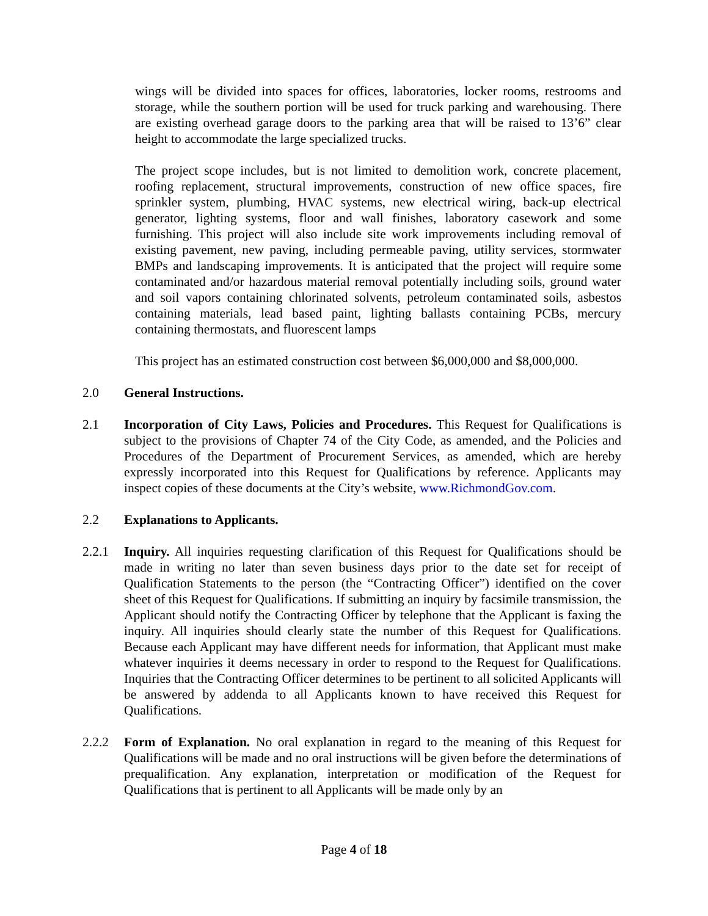wings will be divided into spaces for offices, laboratories, locker rooms, restrooms and storage, while the southern portion will be used for truck parking and warehousing. There are existing overhead garage doors to the parking area that will be raised to 13’6” clear height to accommodate the large specialized trucks.
The project scope includes, but is not limited to demolition work, concrete placement, roofing replacement, structural improvements, construction of new office spaces, fire sprinkler system, plumbing, HVAC systems, new electrical wiring, back-up electrical generator, lighting systems, floor and wall finishes, laboratory casework and some furnishing. This project will also include site work improvements including removal of existing pavement, new paving, including permeable paving, utility services, stormwater BMPs and landscaping improvements. It is anticipated that the project will require some contaminated and/or hazardous material removal potentially including soils, ground water and soil vapors containing chlorinated solvents, petroleum contaminated soils, asbestos containing materials, lead based paint, lighting ballasts containing PCBs, mercury containing thermostats, and fluorescent lamps
This project has an estimated construction cost between $6,000,000 and $8,000,000.
2.0 General Instructions.
2.1 Incorporation of City Laws, Policies and Procedures. This Request for Qualifications is subject to the provisions of Chapter 74 of the City Code, as amended, and the Policies and Procedures of the Department of Procurement Services, as amended, which are hereby expressly incorporated into this Request for Qualifications by reference. Applicants may inspect copies of these documents at the City’s website, www.RichmondGov.com.
2.2 Explanations to Applicants.
2.2.1 Inquiry. All inquiries requesting clarification of this Request for Qualifications should be made in writing no later than seven business days prior to the date set for receipt of Qualification Statements to the person (the “Contracting Officer”) identified on the cover sheet of this Request for Qualifications. If submitting an inquiry by facsimile transmission, the Applicant should notify the Contracting Officer by telephone that the Applicant is faxing the inquiry. All inquiries should clearly state the number of this Request for Qualifications. Because each Applicant may have different needs for information, that Applicant must make whatever inquiries it deems necessary in order to respond to the Request for Qualifications. Inquiries that the Contracting Officer determines to be pertinent to all solicited Applicants will be answered by addenda to all Applicants known to have received this Request for Qualifications.
2.2.2 Form of Explanation. No oral explanation in regard to the meaning of this Request for Qualifications will be made and no oral instructions will be given before the determinations of prequalification. Any explanation, interpretation or modification of the Request for Qualifications that is pertinent to all Applicants will be made only by an
Page 4 of 18